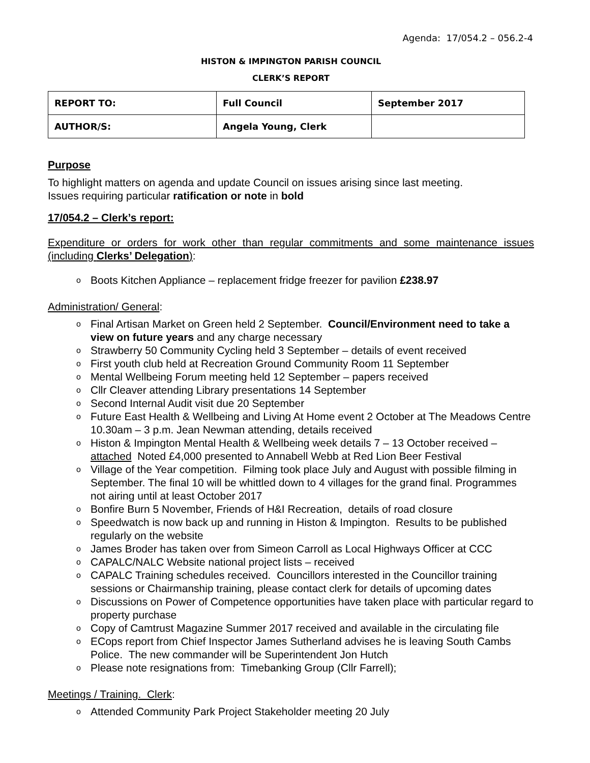Agenda: 17/054.2 – 056.2-4
HISTON & IMPINGTON PARISH COUNCIL
CLERK’S REPORT
| REPORT TO: | Full Council | September 2017 |
| AUTHOR/S: | Angela Young, Clerk | |
Purpose
To highlight matters on agenda and update Council on issues arising since last meeting.
Issues requiring particular ratification or note in bold
17/054.2 – Clerk’s report:
Expenditure or orders for work other than regular commitments and some maintenance issues (including Clerks’ Delegation):
o Boots Kitchen Appliance – replacement fridge freezer for pavilion £238.97
Administration/ General:
o Final Artisan Market on Green held 2 September. Council/Environment need to take a view on future years and any charge necessary
o Strawberry 50 Community Cycling held 3 September – details of event received
o First youth club held at Recreation Ground Community Room 11 September
o Mental Wellbeing Forum meeting held 12 September – papers received
o Cllr Cleaver attending Library presentations 14 September
o Second Internal Audit visit due 20 September
o Future East Health & Wellbeing and Living At Home event 2 October at The Meadows Centre 10.30am – 3 p.m. Jean Newman attending, details received
o Histon & Impington Mental Health & Wellbeing week details 7 – 13 October received – attached Noted £4,000 presented to Annabell Webb at Red Lion Beer Festival
o Village of the Year competition. Filming took place July and August with possible filming in September. The final 10 will be whittled down to 4 villages for the grand final. Programmes not airing until at least October 2017
o Bonfire Burn 5 November, Friends of H&I Recreation, details of road closure
o Speedwatch is now back up and running in Histon & Impington. Results to be published regularly on the website
o James Broder has taken over from Simeon Carroll as Local Highways Officer at CCC
o CAPALC/NALC Website national project lists – received
o CAPALC Training schedules received. Councillors interested in the Councillor training sessions or Chairmanship training, please contact clerk for details of upcoming dates
o Discussions on Power of Competence opportunities have taken place with particular regard to property purchase
o Copy of Camtrust Magazine Summer 2017 received and available in the circulating file
o ECops report from Chief Inspector James Sutherland advises he is leaving South Cambs Police. The new commander will be Superintendent Jon Hutch
o Please note resignations from: Timebanking Group (Cllr Farrell);
Meetings / Training. Clerk:
o Attended Community Park Project Stakeholder meeting 20 July